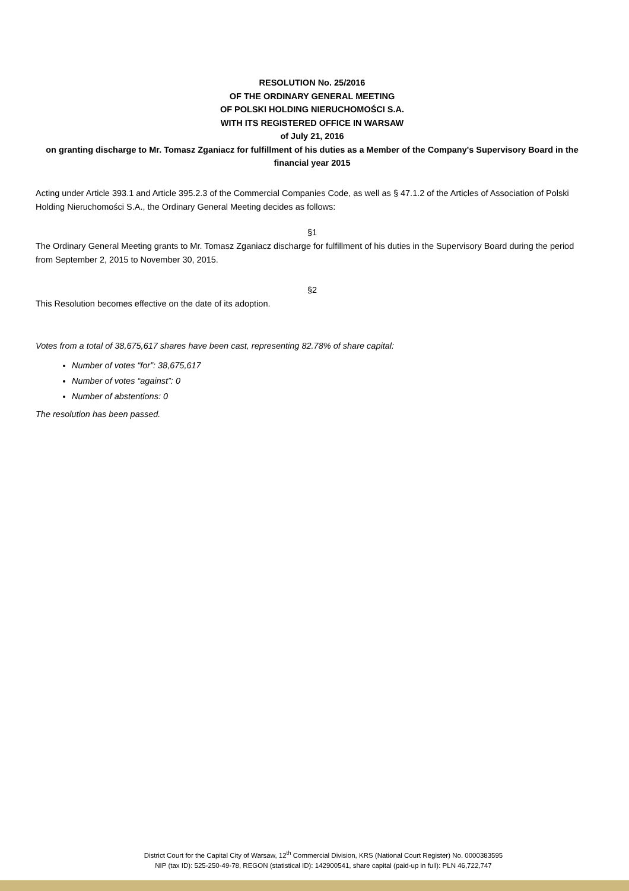RESOLUTION No. 25/2016
OF THE ORDINARY GENERAL MEETING
OF POLSKI HOLDING NIERUCHOMOŚCI S.A.
WITH ITS REGISTERED OFFICE IN WARSAW
of July 21, 2016
on granting discharge to Mr. Tomasz Zganiacz for fulfillment of his duties as a Member of the Company's Supervisory Board in the financial year 2015
Acting under Article 393.1 and Article 395.2.3 of the Commercial Companies Code, as well as § 47.1.2 of the Articles of Association of Polski Holding Nieruchomości S.A., the Ordinary General Meeting decides as follows:
§1
The Ordinary General Meeting grants to Mr. Tomasz Zganiacz discharge for fulfillment of his duties in the Supervisory Board during the period from September 2, 2015 to November 30, 2015.
§2
This Resolution becomes effective on the date of its adoption.
Votes from a total of 38,675,617 shares have been cast, representing 82.78% of share capital:
Number of votes “for”: 38,675,617
Number of votes “against”: 0
Number of abstentions: 0
The resolution has been passed.
District Court for the Capital City of Warsaw, 12<sup>th</sup> Commercial Division, KRS (National Court Register) No. 0000383595
NIP (tax ID): 525-250-49-78, REGON (statistical ID): 142900541, share capital (paid-up in full): PLN 46,722,747